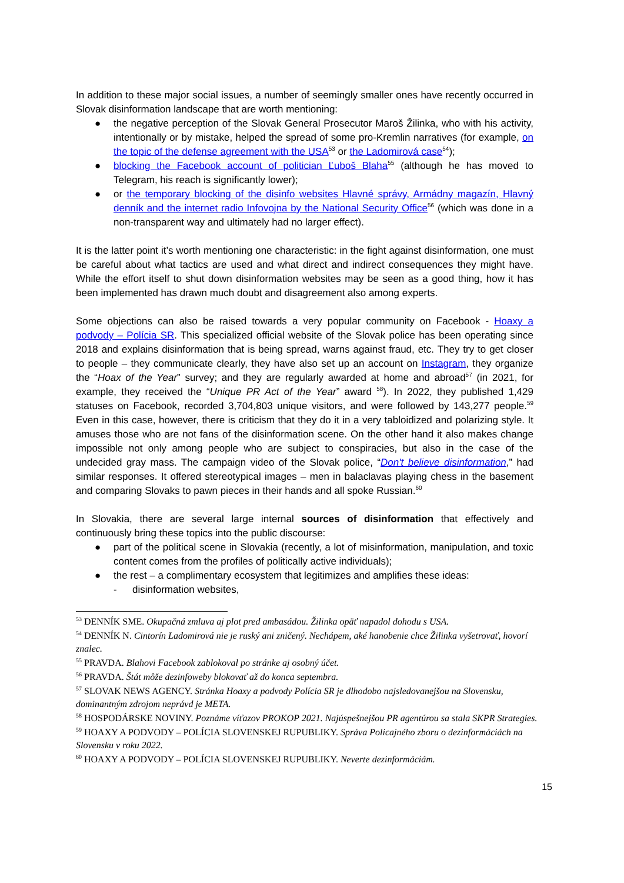In addition to these major social issues, a number of seemingly smaller ones have recently occurred in Slovak disinformation landscape that are worth mentioning:
● the negative perception of the Slovak General Prosecutor Maroš Žilinka, who with his activity, intentionally or by mistake, helped the spread of some pro-Kremlin narratives (for example, on the topic of the defense agreement with the USA<sup>53</sup> or the Ladomirová case<sup>54</sup>);
● blocking the Facebook account of politician Ľuboš Blaha<sup>55</sup> (although he has moved to Telegram, his reach is significantly lower);
● or the temporary blocking of the disinfo websites Hlavné správy, Armádny magazín, Hlavný denník and the internet radio Infovojna by the National Security Office<sup>56</sup> (which was done in a non-transparent way and ultimately had no larger effect).
It is the latter point it’s worth mentioning one characteristic: in the fight against disinformation, one must be careful about what tactics are used and what direct and indirect consequences they might have. While the effort itself to shut down disinformation websites may be seen as a good thing, how it has been implemented has drawn much doubt and disagreement also among experts.
Some objections can also be raised towards a very popular community on Facebook - Hoaxy a podvody – Polícia SR. This specialized official website of the Slovak police has been operating since 2018 and explains disinformation that is being spread, warns against fraud, etc. They try to get closer to people – they communicate clearly, they have also set up an account on Instagram, they organize the “Hoax of the Year” survey; and they are regularly awarded at home and abroad<sup>57</sup> (in 2021, for example, they received the “Unique PR Act of the Year” award <sup>58</sup>). In 2022, they published 1,429 statuses on Facebook, recorded 3,704,803 unique visitors, and were followed by 143,277 people.<sup>59</sup> Even in this case, however, there is criticism that they do it in a very tabloidized and polarizing style. It amuses those who are not fans of the disinformation scene. On the other hand it also makes change impossible not only among people who are subject to conspiracies, but also in the case of the undecided gray mass. The campaign video of the Slovak police, “Don't believe disinformation,” had similar responses. It offered stereotypical images – men in balaclavas playing chess in the basement and comparing Slovaks to pawn pieces in their hands and all spoke Russian.<sup>60</sup>
In Slovakia, there are several large internal sources of disinformation that effectively and continuously bring these topics into the public discourse:
● part of the political scene in Slovakia (recently, a lot of misinformation, manipulation, and toxic content comes from the profiles of politically active individuals);
● the rest – a complimentary ecosystem that legitimizes and amplifies these ideas:
- disinformation websites,
<sup>53</sup> DENNÍK SME. Okupačná zmluva aj plot pred ambasádou. Žilinka opäť napadol dohodu s USA.
<sup>54</sup> DENNÍK N. Cintorín Ladomirová nie je ruský ani zničený. Nechápem, aké hanobenie chce Žilinka vyšetrovať, hovorí znalec.
<sup>55</sup> PRAVDA. Blahovi Facebook zablokoval po stránke aj osobný účet.
<sup>56</sup> PRAVDA. Štát môže dezinfoweby blokovať až do konca septembra.
<sup>57</sup> SLOVAK NEWS AGENCY. Stránka Hoaxy a podvody Polícia SR je dlhodobo najsledovanejšou na Slovensku, dominantným zdrojom neprávd je META.
<sup>58</sup> HOSPODÁRSKE NOVINY. Poznáme víťazov PROKOP 2021. Najúspešnejšou PR agentúrou sa stala SKPR Strategies.
<sup>59</sup> HOAXY A PODVODY – POLÍCIA SLOVENSKEJ RUPUBLIKY. Správa Policajného zboru o dezinformáciách na Slovensku v roku 2022.
<sup>60</sup> HOAXY A PODVODY – POLÍCIA SLOVENSKEJ RUPUBLIKY. Neverte dezinformáciám.
15